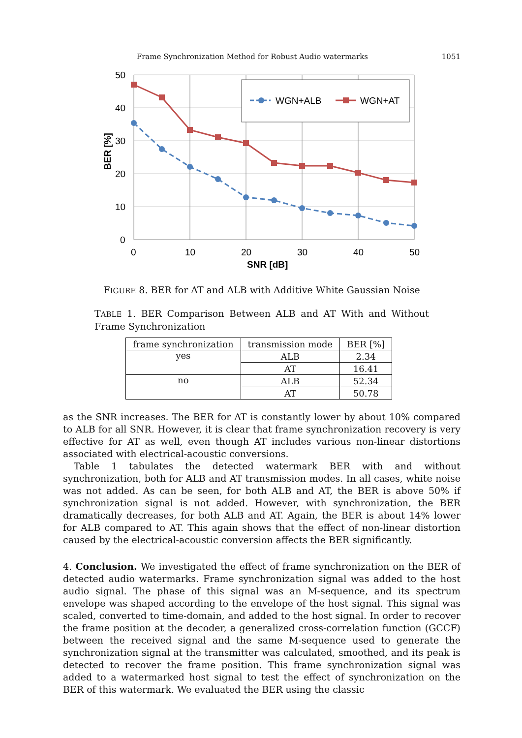Frame Synchronization Method for Robust Audio watermarks 1051
50
40
30
20
10
0
0
10
20
30
40
50
SNR [dB]
BER [%]
WGN+ALB
WGN+AT
FIGURE 8. BER for AT and ALB with Additive White Gaussian Noise
TABLE 1. BER Comparison Between ALB and AT With and Without Frame Synchronization
| frame synchronization | transmission mode | BER [%] |
| --- | --- | --- |
| yes | ALB | 2.34 |
| | AT | 16.41 |
| no | ALB | 52.34 |
| | AT | 50.78 |
as the SNR increases. The BER for AT is constantly lower by about 10% compared to ALB for all SNR. However, it is clear that frame synchronization recovery is very effective for AT as well, even though AT includes various non-linear distortions associated with electrical-acoustic conversions.
Table 1 tabulates the detected watermark BER with and without synchronization, both for ALB and AT transmission modes. In all cases, white noise was not added. As can be seen, for both ALB and AT, the BER is above 50% if synchronization signal is not added. However, with synchronization, the BER dramatically decreases, for both ALB and AT. Again, the BER is about 14% lower for ALB compared to AT. This again shows that the effect of non-linear distortion caused by the electrical-acoustic conversion affects the BER significantly.
4. Conclusion. We investigated the effect of frame synchronization on the BER of detected audio watermarks. Frame synchronization signal was added to the host audio signal. The phase of this signal was an M-sequence, and its spectrum envelope was shaped according to the envelope of the host signal. This signal was scaled, converted to time-domain, and added to the host signal. In order to recover the frame position at the decoder, a generalized cross-correlation function (GCCF) between the received signal and the same M-sequence used to generate the synchronization signal at the transmitter was calculated, smoothed, and its peak is detected to recover the frame position. This frame synchronization signal was added to a watermarked host signal to test the effect of synchronization on the BER of this watermark. We evaluated the BER using the classic